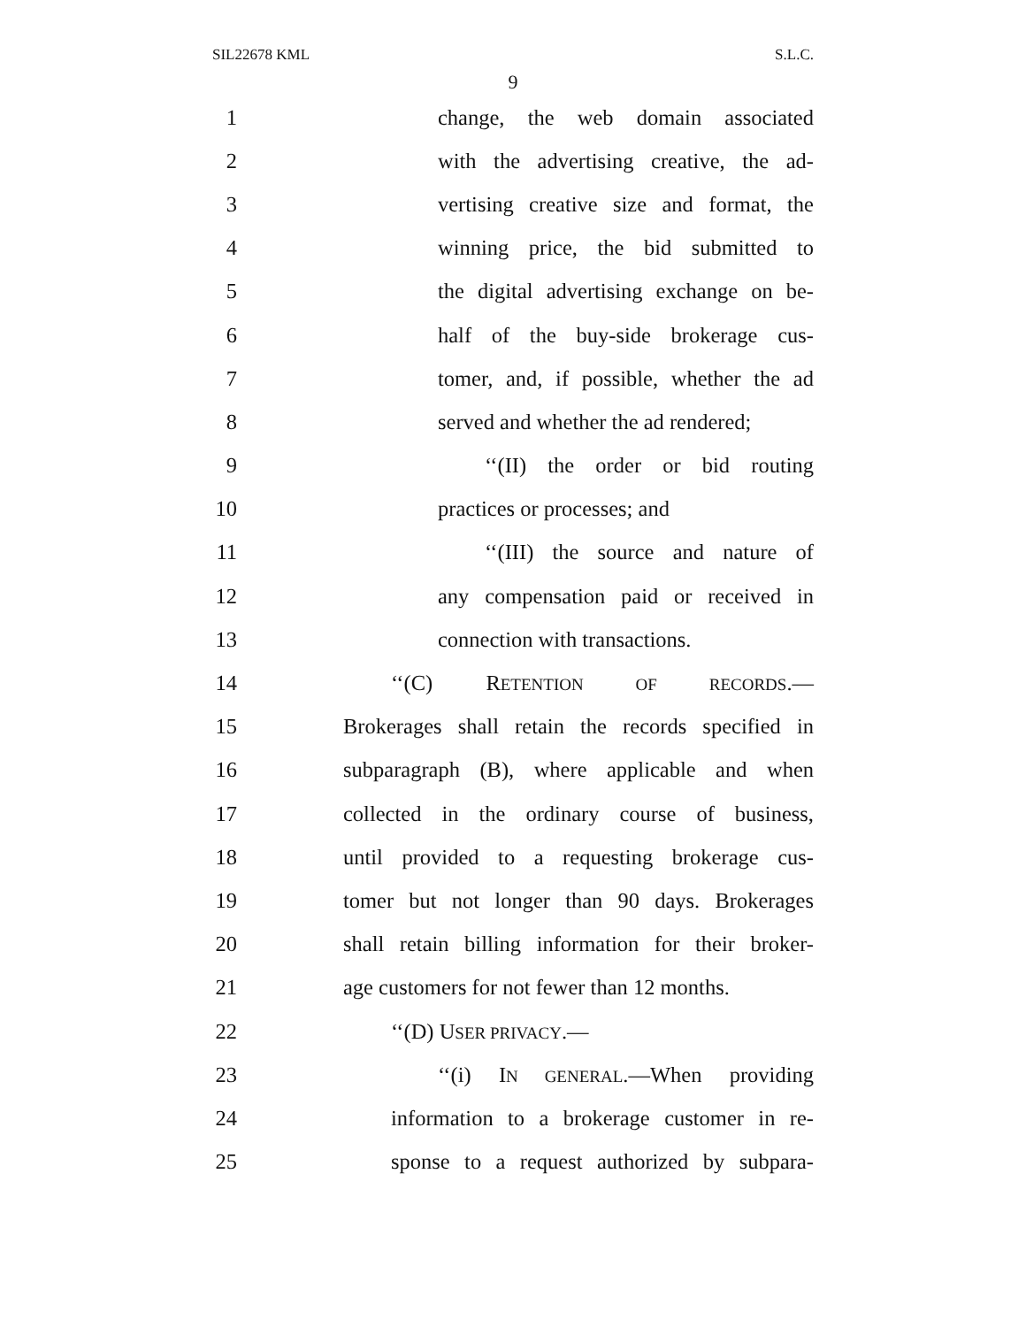SIL22678 KML S.L.C.
9
1 change, the web domain associated
2 with the advertising creative, the ad-
3 vertising creative size and format, the
4 winning price, the bid submitted to
5 the digital advertising exchange on be-
6 half of the buy-side brokerage cus-
7 tomer, and, if possible, whether the ad
8 served and whether the ad rendered;
9 ‘‘(II) the order or bid routing
10 practices or processes; and
11 ‘‘(III) the source and nature of
12 any compensation paid or received in
13 connection with transactions.
14 ‘‘(C) RETENTION OF RECORDS.—
15 Brokerages shall retain the records specified in
16 subparagraph (B), where applicable and when
17 collected in the ordinary course of business,
18 until provided to a requesting brokerage cus-
19 tomer but not longer than 90 days. Brokerages
20 shall retain billing information for their broker-
21 age customers for not fewer than 12 months.
22 ‘‘(D) USER PRIVACY.—
23 ‘‘(i) IN GENERAL.—When providing
24 information to a brokerage customer in re-
25 sponse to a request authorized by subpara-